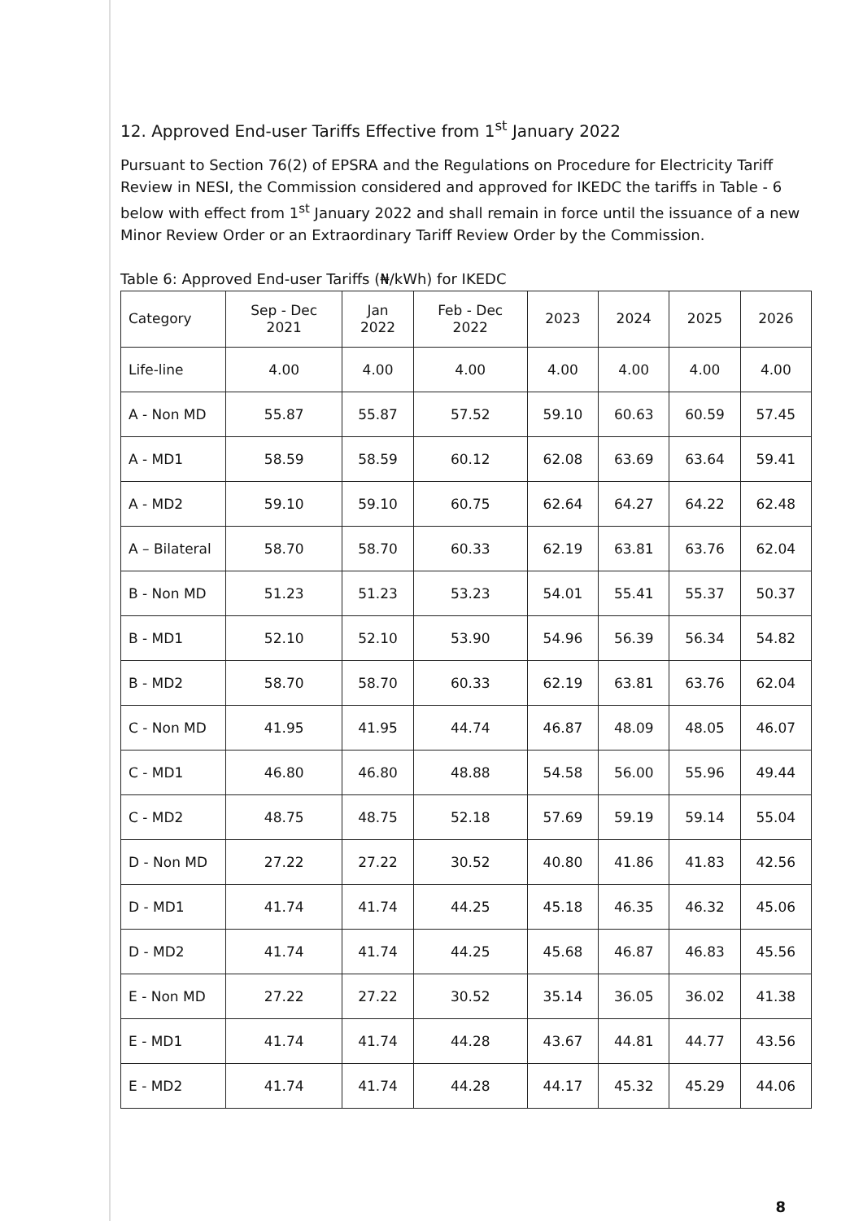12. Approved End-user Tariffs Effective from 1<sup>st</sup> January 2022
Pursuant to Section 76(2) of EPSRA and the Regulations on Procedure for Electricity Tariff Review in NESI, the Commission considered and approved for IKEDC the tariffs in Table - 6 below with effect from 1<sup>st</sup> January 2022 and shall remain in force until the issuance of a new Minor Review Order or an Extraordinary Tariff Review Order by the Commission.
Table 6: Approved End-user Tariffs (₦/kWh) for IKEDC
| Category | Sep - Dec 2021 | Jan 2022 | Feb - Dec 2022 | 2023 | 2024 | 2025 | 2026 |
| --- | --- | --- | --- | --- | --- | --- | --- |
| Life-line | 4.00 | 4.00 | 4.00 | 4.00 | 4.00 | 4.00 | 4.00 |
| A - Non MD | 55.87 | 55.87 | 57.52 | 59.10 | 60.63 | 60.59 | 57.45 |
| A - MD1 | 58.59 | 58.59 | 60.12 | 62.08 | 63.69 | 63.64 | 59.41 |
| A - MD2 | 59.10 | 59.10 | 60.75 | 62.64 | 64.27 | 64.22 | 62.48 |
| A – Bilateral | 58.70 | 58.70 | 60.33 | 62.19 | 63.81 | 63.76 | 62.04 |
| B - Non MD | 51.23 | 51.23 | 53.23 | 54.01 | 55.41 | 55.37 | 50.37 |
| B - MD1 | 52.10 | 52.10 | 53.90 | 54.96 | 56.39 | 56.34 | 54.82 |
| B - MD2 | 58.70 | 58.70 | 60.33 | 62.19 | 63.81 | 63.76 | 62.04 |
| C - Non MD | 41.95 | 41.95 | 44.74 | 46.87 | 48.09 | 48.05 | 46.07 |
| C - MD1 | 46.80 | 46.80 | 48.88 | 54.58 | 56.00 | 55.96 | 49.44 |
| C - MD2 | 48.75 | 48.75 | 52.18 | 57.69 | 59.19 | 59.14 | 55.04 |
| D - Non MD | 27.22 | 27.22 | 30.52 | 40.80 | 41.86 | 41.83 | 42.56 |
| D - MD1 | 41.74 | 41.74 | 44.25 | 45.18 | 46.35 | 46.32 | 45.06 |
| D - MD2 | 41.74 | 41.74 | 44.25 | 45.68 | 46.87 | 46.83 | 45.56 |
| E - Non MD | 27.22 | 27.22 | 30.52 | 35.14 | 36.05 | 36.02 | 41.38 |
| E - MD1 | 41.74 | 41.74 | 44.28 | 43.67 | 44.81 | 44.77 | 43.56 |
| E - MD2 | 41.74 | 41.74 | 44.28 | 44.17 | 45.32 | 45.29 | 44.06 |
8